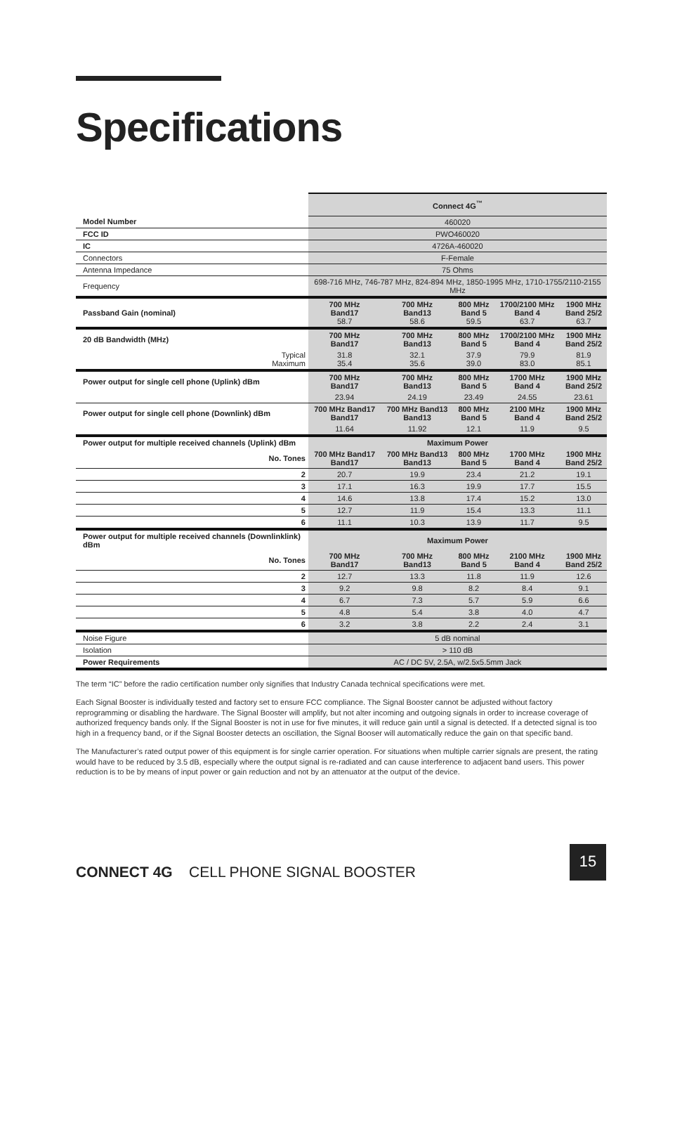Specifications
| | Connect 4G<sup>™</sup> | | | | |
| Model Number | 460020 | | | | |
| FCC ID | PWO460020 | | | | |
| IC | 4726A-460020 | | | | |
| Connectors | F-Female | | | | |
| Antenna Impedance | 75 Ohms | | | | |
| Frequency | 698-716 MHz, 746-787 MHz, 824-894 MHz, 1850-1995 MHz, 1710-1755/2110-2155 MHz | | | | |
| Passband Gain (nominal) | 700 MHz Band17 58.7 | 700 MHz Band13 58.6 | 800 MHz Band 5 59.5 | 1700/2100 MHz Band 4 63.7 | 1900 MHz Band 25/2 63.7 |
| 20 dB Bandwidth (MHz) | 700 MHz Band17 | 700 MHz Band13 | 800 MHz Band 5 | 1700/2100 MHz Band 4 | 1900 MHz Band 25/2 |
| Typical Maximum | 31.8 35.4 | 32.1 35.6 | 37.9 39.0 | 79.9 83.0 | 81.9 85.1 |
| Power output for single cell phone (Uplink) dBm | 700 MHz Band17 | 700 MHz Band13 | 800 MHz Band 5 | 1700 MHz Band 4 | 1900 MHz Band 25/2 |
| | 23.94 | 24.19 | 23.49 | 24.55 | 23.61 |
| Power output for single cell phone (Downlink) dBm | 700 MHz Band17 Band17 | 700 MHz Band13 Band13 | 800 MHz Band 5 | 2100 MHz Band 4 | 1900 MHz Band 25/2 |
| | 11.64 | 11.92 | 12.1 | 11.9 | 9.5 |
| Power output for multiple received channels (Uplink) dBm | Maximum Power | | | | |
| No. Tones | 700 MHz Band17 Band17 | 700 MHz Band13 Band13 | 800 MHz Band 5 | 1700 MHz Band 4 | 1900 MHz Band 25/2 |
| 2 | 20.7 | 19.9 | 23.4 | 21.2 | 19.1 |
| 3 | 17.1 | 16.3 | 19.9 | 17.7 | 15.5 |
| 4 | 14.6 | 13.8 | 17.4 | 15.2 | 13.0 |
| 5 | 12.7 | 11.9 | 15.4 | 13.3 | 11.1 |
| 6 | 11.1 | 10.3 | 13.9 | 11.7 | 9.5 |
| Power output for multiple received channels (Downlinklink) dBm | Maximum Power | | | | |
| No. Tones | 700 MHz Band17 | 700 MHz Band13 | 800 MHz Band 5 | 2100 MHz Band 4 | 1900 MHz Band 25/2 |
| 2 | 12.7 | 13.3 | 11.8 | 11.9 | 12.6 |
| 3 | 9.2 | 9.8 | 8.2 | 8.4 | 9.1 |
| 4 | 6.7 | 7.3 | 5.7 | 5.9 | 6.6 |
| 5 | 4.8 | 5.4 | 3.8 | 4.0 | 4.7 |
| 6 | 3.2 | 3.8 | 2.2 | 2.4 | 3.1 |
| Noise Figure | 5 dB nominal | | | | |
| Isolation | > 110 dB | | | | |
| Power Requirements | AC / DC 5V, 2.5A, w/2.5x5.5mm Jack | | | | |
The term “IC” before the radio certification number only signifies that Industry Canada technical specifications were met.
Each Signal Booster is individually tested and factory set to ensure FCC compliance. The Signal Booster cannot be adjusted without factory reprogramming or disabling the hardware. The Signal Booster will amplify, but not alter incoming and outgoing signals in order to increase coverage of authorized frequency bands only. If the Signal Booster is not in use for five minutes, it will reduce gain until a signal is detected. If a detected signal is too high in a frequency band, or if the Signal Booster detects an oscillation, the Signal Booser will automatically reduce the gain on that specific band.
The Manufacturer’s rated output power of this equipment is for single carrier operation. For situations when multiple carrier signals are present, the rating would have to be reduced by 3.5 dB, especially where the output signal is re-radiated and can cause interference to adjacent band users. This power reduction is to be by means of input power or gain reduction and not by an attenuator at the output of the device.
CONNECT 4G CELL PHONE SIGNAL BOOSTER
15